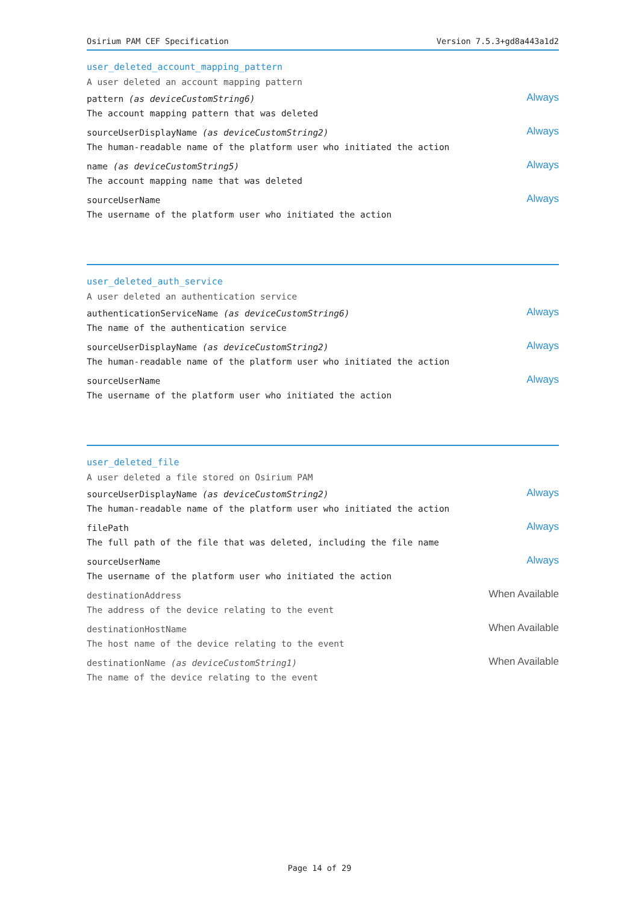Osirium PAM CEF Specification Version 7.5.3+gd8a443a1d2
user_deleted_account_mapping_pattern
A user deleted an account mapping pattern
pattern (as deviceCustomString6)
The account mapping pattern that was deleted
Always
sourceUserDisplayName (as deviceCustomString2)
The human-readable name of the platform user who initiated the action
Always
name (as deviceCustomString5)
The account mapping name that was deleted
Always
sourceUserName
The username of the platform user who initiated the action
Always
user_deleted_auth_service
A user deleted an authentication service
authenticationServiceName (as deviceCustomString6)
The name of the authentication service
Always
sourceUserDisplayName (as deviceCustomString2)
The human-readable name of the platform user who initiated the action
Always
sourceUserName
The username of the platform user who initiated the action
Always
user_deleted_file
A user deleted a file stored on Osirium PAM
sourceUserDisplayName (as deviceCustomString2)
The human-readable name of the platform user who initiated the action
Always
filePath
The full path of the file that was deleted, including the file name
Always
sourceUserName
The username of the platform user who initiated the action
Always
destinationAddress
The address of the device relating to the event
When Available
destinationHostName
The host name of the device relating to the event
When Available
destinationName (as deviceCustomString1)
The name of the device relating to the event
When Available
Page 14 of 29